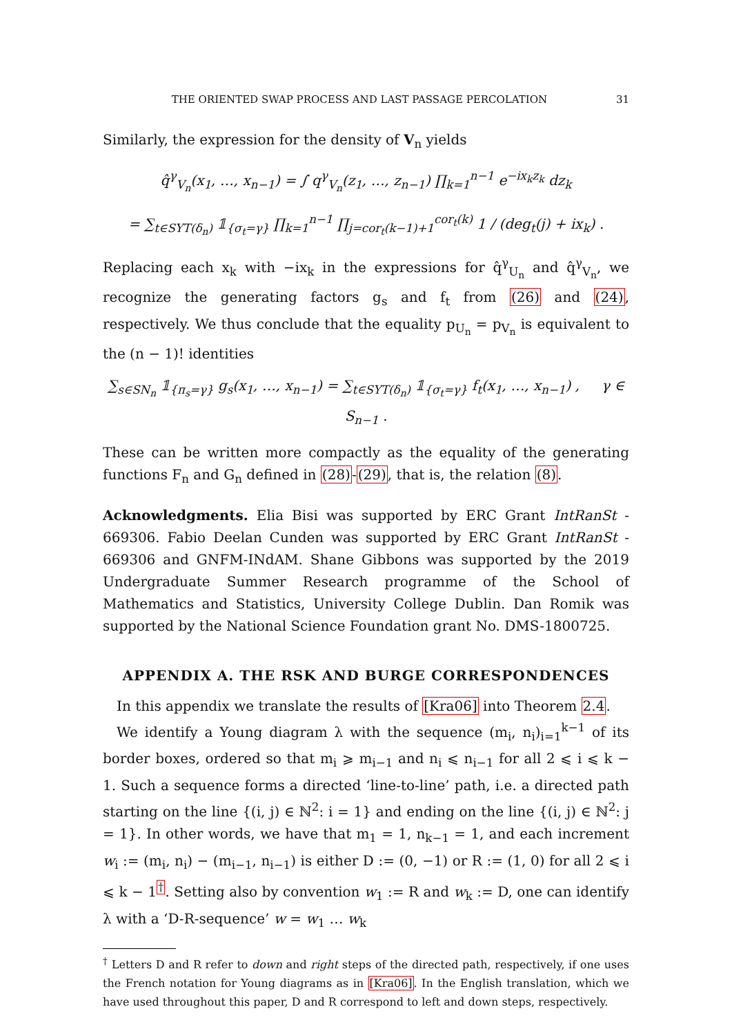THE ORIENTED SWAP PROCESS AND LAST PASSAGE PERCOLATION 31
Similarly, the expression for the density of V<sub>n</sub> yields
q̂<sup>γ</sup><sub>V<sub>n</sub></sub>(x<sub>1</sub>, …, x<sub>n−1</sub>) = ∫ q<sup>γ</sup><sub>V<sub>n</sub></sub>(z<sub>1</sub>, …, z<sub>n−1</sub>) ∏<sub>k=1</sub><sup>n−1</sup> e<sup>−ix<sub>k</sub>z<sub>k</sub></sup> dz<sub>k</sub>
= ∑<sub>t∈SYT(δ<sub>n</sub>)</sub> 𝟙<sub>{σ<sub>t</sub>=γ}</sub> ∏<sub>k=1</sub><sup>n−1</sup> ∏<sub>j=cor<sub>t</sub>(k−1)+1</sub><sup>cor<sub>t</sub>(k)</sup> 1 / (deg<sub>t</sub>(j) + ix<sub>k</sub>) .
Replacing each x<sub>k</sub> with −ix<sub>k</sub> in the expressions for q̂<sup>γ</sup><sub>U<sub>n</sub></sub> and q̂<sup>γ</sup><sub>V<sub>n</sub></sub>, we recognize the generating factors g<sub>s</sub> and f<sub>t</sub> from (26) and (24), respectively. We thus conclude that the equality p<sub>U<sub>n</sub></sub> = p<sub>V<sub>n</sub></sub> is equivalent to the (n − 1)! identities
∑<sub>s∈SN<sub>n</sub></sub> 𝟙<sub>{π<sub>s</sub>=γ}</sub> g<sub>s</sub>(x<sub>1</sub>, …, x<sub>n−1</sub>) = ∑<sub>t∈SYT(δ<sub>n</sub>)</sub> 𝟙<sub>{σ<sub>t</sub>=γ}</sub> f<sub>t</sub>(x<sub>1</sub>, …, x<sub>n−1</sub>) , γ ∈ S<sub>n−1</sub> .
These can be written more compactly as the equality of the generating functions F<sub>n</sub> and G<sub>n</sub> defined in (28)-(29), that is, the relation (8).
Acknowledgments. Elia Bisi was supported by ERC Grant IntRanSt - 669306. Fabio Deelan Cunden was supported by ERC Grant IntRanSt - 669306 and GNFM-INdAM. Shane Gibbons was supported by the 2019 Undergraduate Summer Research programme of the School of Mathematics and Statistics, University College Dublin. Dan Romik was supported by the National Science Foundation grant No. DMS-1800725.
APPENDIX A. THE RSK AND BURGE CORRESPONDENCES
In this appendix we translate the results of [Kra06] into Theorem 2.4.
We identify a Young diagram λ with the sequence (m<sub>i</sub>, n<sub>i</sub>)<sub>i=1</sub><sup>k−1</sup> of its border boxes, ordered so that m<sub>i</sub> ⩾ m<sub>i−1</sub> and n<sub>i</sub> ⩽ n<sub>i−1</sub> for all 2 ⩽ i ⩽ k − 1. Such a sequence forms a directed ‘line-to-line’ path, i.e. a directed path starting on the line {(i, j) ∈ ℕ<sup>2</sup>: i = 1} and ending on the line {(i, j) ∈ ℕ<sup>2</sup>: j = 1}. In other words, we have that m<sub>1</sub> = 1, n<sub>k−1</sub> = 1, and each increment w<sub>i</sub> := (m<sub>i</sub>, n<sub>i</sub>) − (m<sub>i−1</sub>, n<sub>i−1</sub>) is either D := (0, −1) or R := (1, 0) for all 2 ⩽ i ⩽ k − 1<sup>†</sup>. Setting also by convention w<sub>1</sub> := R and w<sub>k</sub> := D, one can identify λ with a ‘D-R-sequence’ w = w<sub>1</sub> … w<sub>k</sub>
<sup>†</sup> Letters D and R refer to down and right steps of the directed path, respectively, if one uses the French notation for Young diagrams as in [Kra06]. In the English translation, which we have used throughout this paper, D and R correspond to left and down steps, respectively.